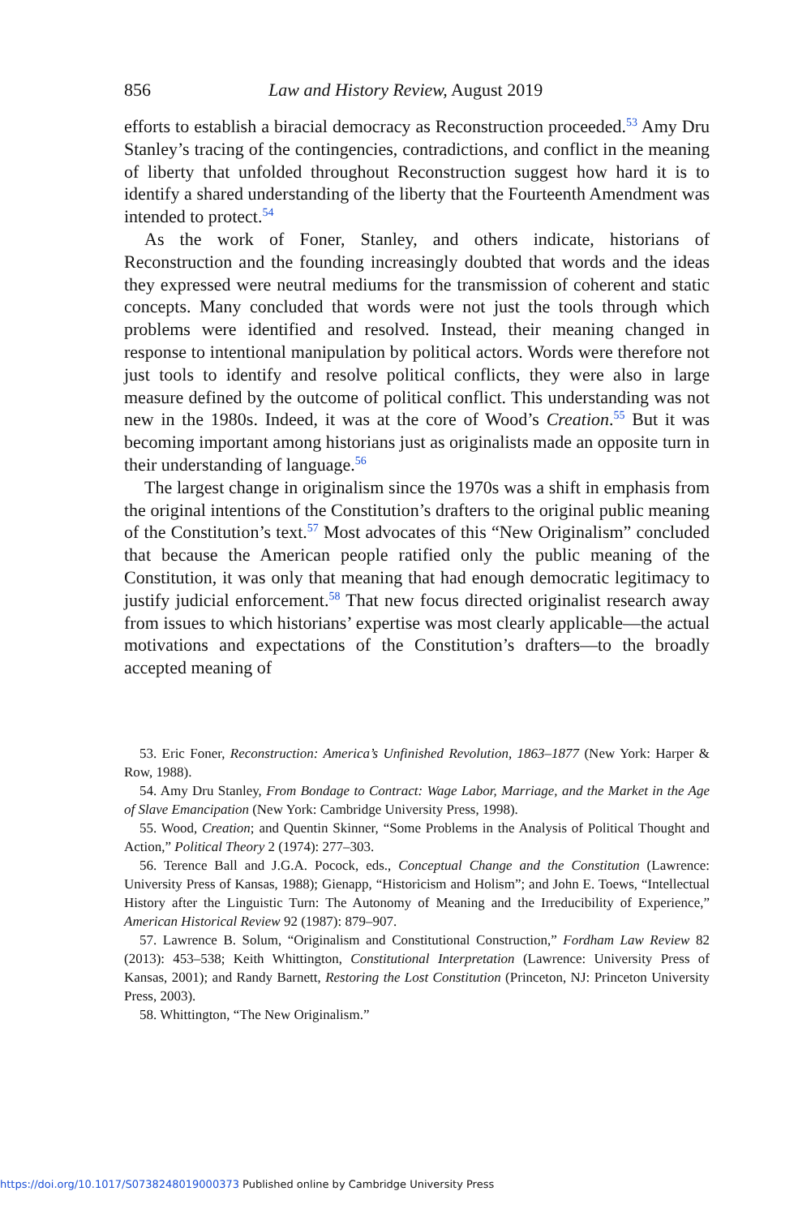856 Law and History Review, August 2019
efforts to establish a biracial democracy as Reconstruction proceeded.<sup>53</sup> Amy Dru Stanley’s tracing of the contingencies, contradictions, and conflict in the meaning of liberty that unfolded throughout Reconstruction suggest how hard it is to identify a shared understanding of the liberty that the Fourteenth Amendment was intended to protect.<sup>54</sup>
As the work of Foner, Stanley, and others indicate, historians of Reconstruction and the founding increasingly doubted that words and the ideas they expressed were neutral mediums for the transmission of coherent and static concepts. Many concluded that words were not just the tools through which problems were identified and resolved. Instead, their meaning changed in response to intentional manipulation by political actors. Words were therefore not just tools to identify and resolve political conflicts, they were also in large measure defined by the outcome of political conflict. This understanding was not new in the 1980s. Indeed, it was at the core of Wood’s Creation.<sup>55</sup> But it was becoming important among historians just as originalists made an opposite turn in their understanding of language.<sup>56</sup>
The largest change in originalism since the 1970s was a shift in emphasis from the original intentions of the Constitution’s drafters to the original public meaning of the Constitution’s text.<sup>57</sup> Most advocates of this “New Originalism” concluded that because the American people ratified only the public meaning of the Constitution, it was only that meaning that had enough democratic legitimacy to justify judicial enforcement.<sup>58</sup> That new focus directed originalist research away from issues to which historians’ expertise was most clearly applicable—the actual motivations and expectations of the Constitution’s drafters—to the broadly accepted meaning of
53. Eric Foner, Reconstruction: America’s Unfinished Revolution, 1863–1877 (New York: Harper & Row, 1988).
54. Amy Dru Stanley, From Bondage to Contract: Wage Labor, Marriage, and the Market in the Age of Slave Emancipation (New York: Cambridge University Press, 1998).
55. Wood, Creation; and Quentin Skinner, “Some Problems in the Analysis of Political Thought and Action,” Political Theory 2 (1974): 277–303.
56. Terence Ball and J.G.A. Pocock, eds., Conceptual Change and the Constitution (Lawrence: University Press of Kansas, 1988); Gienapp, “Historicism and Holism”; and John E. Toews, “Intellectual History after the Linguistic Turn: The Autonomy of Meaning and the Irreducibility of Experience,” American Historical Review 92 (1987): 879–907.
57. Lawrence B. Solum, “Originalism and Constitutional Construction,” Fordham Law Review 82 (2013): 453–538; Keith Whittington, Constitutional Interpretation (Lawrence: University Press of Kansas, 2001); and Randy Barnett, Restoring the Lost Constitution (Princeton, NJ: Princeton University Press, 2003).
58. Whittington, “The New Originalism.”
https://doi.org/10.1017/S0738248019000373 Published online by Cambridge University Press